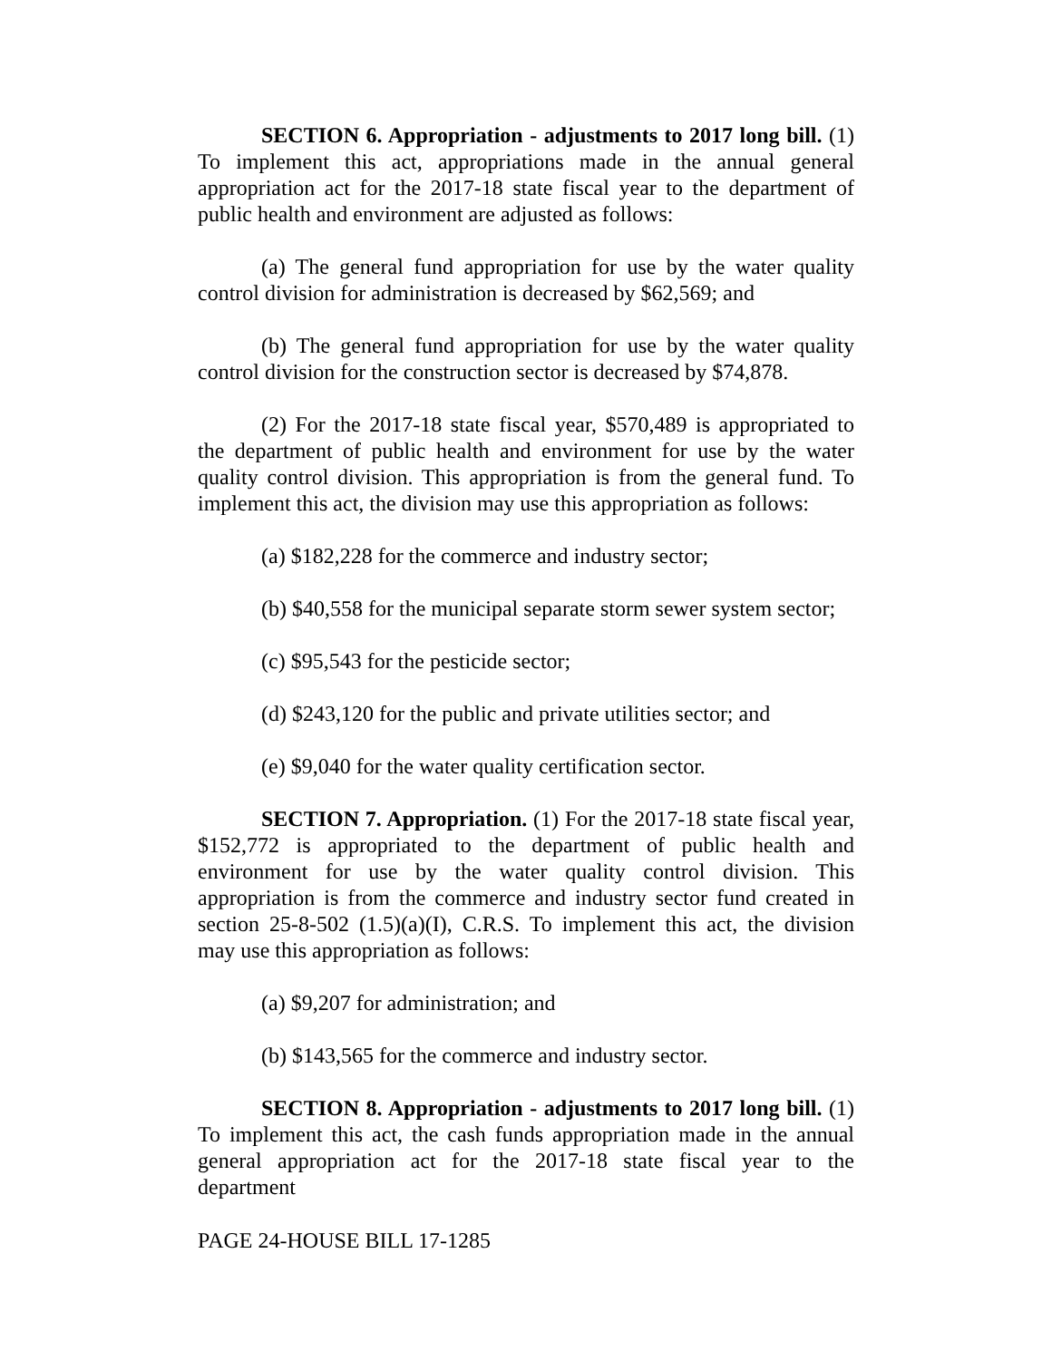SECTION 6. Appropriation - adjustments to 2017 long bill. (1) To implement this act, appropriations made in the annual general appropriation act for the 2017-18 state fiscal year to the department of public health and environment are adjusted as follows:
(a) The general fund appropriation for use by the water quality control division for administration is decreased by $62,569; and
(b) The general fund appropriation for use by the water quality control division for the construction sector is decreased by $74,878.
(2) For the 2017-18 state fiscal year, $570,489 is appropriated to the department of public health and environment for use by the water quality control division. This appropriation is from the general fund. To implement this act, the division may use this appropriation as follows:
(a) $182,228 for the commerce and industry sector;
(b) $40,558 for the municipal separate storm sewer system sector;
(c) $95,543 for the pesticide sector;
(d) $243,120 for the public and private utilities sector; and
(e) $9,040 for the water quality certification sector.
SECTION 7. Appropriation. (1) For the 2017-18 state fiscal year, $152,772 is appropriated to the department of public health and environment for use by the water quality control division. This appropriation is from the commerce and industry sector fund created in section 25-8-502 (1.5)(a)(I), C.R.S. To implement this act, the division may use this appropriation as follows:
(a) $9,207 for administration; and
(b) $143,565 for the commerce and industry sector.
SECTION 8. Appropriation - adjustments to 2017 long bill. (1) To implement this act, the cash funds appropriation made in the annual general appropriation act for the 2017-18 state fiscal year to the department
PAGE 24-HOUSE BILL 17-1285